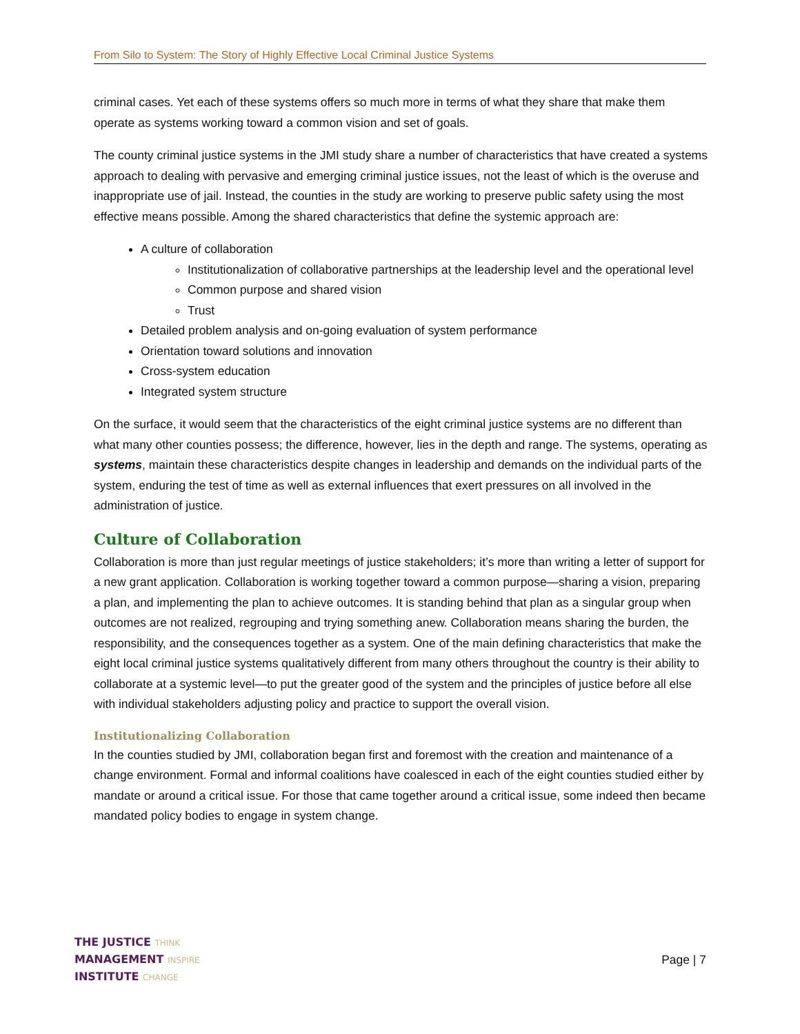From Silo to System: The Story of Highly Effective Local Criminal Justice Systems
criminal cases. Yet each of these systems offers so much more in terms of what they share that make them operate as systems working toward a common vision and set of goals.
The county criminal justice systems in the JMI study share a number of characteristics that have created a systems approach to dealing with pervasive and emerging criminal justice issues, not the least of which is the overuse and inappropriate use of jail. Instead, the counties in the study are working to preserve public safety using the most effective means possible. Among the shared characteristics that define the systemic approach are:
A culture of collaboration
Institutionalization of collaborative partnerships at the leadership level and the operational level
Common purpose and shared vision
Trust
Detailed problem analysis and on-going evaluation of system performance
Orientation toward solutions and innovation
Cross-system education
Integrated system structure
On the surface, it would seem that the characteristics of the eight criminal justice systems are no different than what many other counties possess; the difference, however, lies in the depth and range. The systems, operating as systems, maintain these characteristics despite changes in leadership and demands on the individual parts of the system, enduring the test of time as well as external influences that exert pressures on all involved in the administration of justice.
Culture of Collaboration
Collaboration is more than just regular meetings of justice stakeholders; it’s more than writing a letter of support for a new grant application. Collaboration is working together toward a common purpose—sharing a vision, preparing a plan, and implementing the plan to achieve outcomes. It is standing behind that plan as a singular group when outcomes are not realized, regrouping and trying something anew. Collaboration means sharing the burden, the responsibility, and the consequences together as a system. One of the main defining characteristics that make the eight local criminal justice systems qualitatively different from many others throughout the country is their ability to collaborate at a systemic level—to put the greater good of the system and the principles of justice before all else with individual stakeholders adjusting policy and practice to support the overall vision.
Institutionalizing Collaboration
In the counties studied by JMI, collaboration began first and foremost with the creation and maintenance of a change environment. Formal and informal coalitions have coalesced in each of the eight counties studied either by mandate or around a critical issue. For those that came together around a critical issue, some indeed then became mandated policy bodies to engage in system change.
THE JUSTICE THINK
MANAGEMENT INSPIRE
INSTITUTE CHANGE
Page | 7